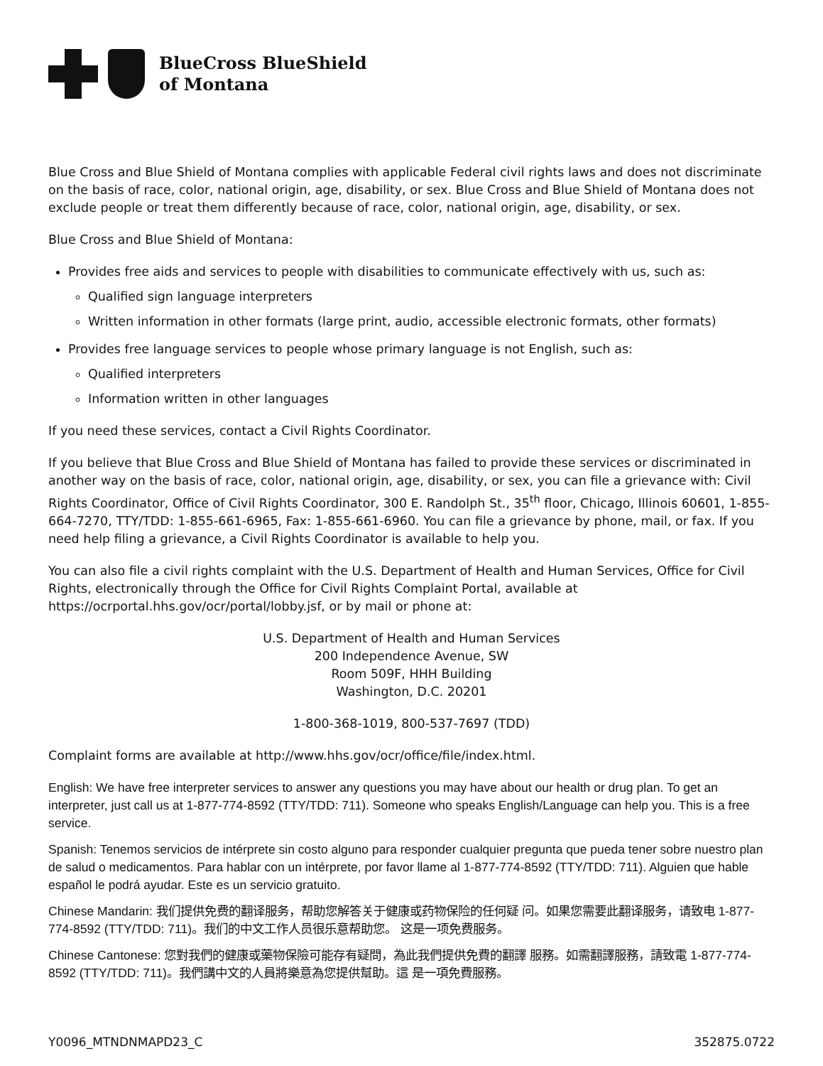BlueCross BlueShield
of Montana
Blue Cross and Blue Shield of Montana complies with applicable Federal civil rights laws and does not discriminate on the basis of race, color, national origin, age, disability, or sex. Blue Cross and Blue Shield of Montana does not exclude people or treat them differently because of race, color, national origin, age, disability, or sex.
Blue Cross and Blue Shield of Montana:
Provides free aids and services to people with disabilities to communicate effectively with us, such as:
Qualified sign language interpreters
Written information in other formats (large print, audio, accessible electronic formats, other formats)
Provides free language services to people whose primary language is not English, such as:
Qualified interpreters
Information written in other languages
If you need these services, contact a Civil Rights Coordinator.
If you believe that Blue Cross and Blue Shield of Montana has failed to provide these services or discriminated in another way on the basis of race, color, national origin, age, disability, or sex, you can file a grievance with: Civil Rights Coordinator, Office of Civil Rights Coordinator, 300 E. Randolph St., 35<sup>th</sup> floor, Chicago, Illinois 60601, 1-855-664-7270, TTY/TDD: 1-855-661-6965, Fax: 1-855-661-6960. You can file a grievance by phone, mail, or fax. If you need help filing a grievance, a Civil Rights Coordinator is available to help you.
You can also file a civil rights complaint with the U.S. Department of Health and Human Services, Office for Civil Rights, electronically through the Office for Civil Rights Complaint Portal, available at https://ocrportal.hhs.gov/ocr/portal/lobby.jsf, or by mail or phone at:
U.S. Department of Health and Human Services
200 Independence Avenue, SW
Room 509F, HHH Building
Washington, D.C. 20201
1-800-368-1019, 800-537-7697 (TDD)
Complaint forms are available at http://www.hhs.gov/ocr/office/file/index.html.
English: We have free interpreter services to answer any questions you may have about our health or drug plan. To get an interpreter, just call us at 1-877-774-8592 (TTY/TDD: 711). Someone who speaks English/Language can help you. This is a free service.
Spanish: Tenemos servicios de intérprete sin costo alguno para responder cualquier pregunta que pueda tener sobre nuestro plan de salud o medicamentos. Para hablar con un intérprete, por favor llame al 1-877-774-8592 (TTY/TDD: 711). Alguien que hable español le podrá ayudar. Este es un servicio gratuito.
Chinese Mandarin: 我们提供免费的翻译服务，帮助您解答关于健康或药物保险的任何疑 问。如果您需要此翻译服务，请致电 1-877-774-8592 (TTY/TDD: 711)。我们的中文工作人员很乐意帮助您。 这是一项免费服务。
Chinese Cantonese: 您對我們的健康或藥物保險可能存有疑問，為此我們提供免費的翻譯 服務。如需翻譯服務，請致電 1-877-774-8592 (TTY/TDD: 711)。我們講中文的人員將樂意為您提供幫助。這 是一項免費服務。
Y0096_MTNDNMAPD23_C 352875.0722